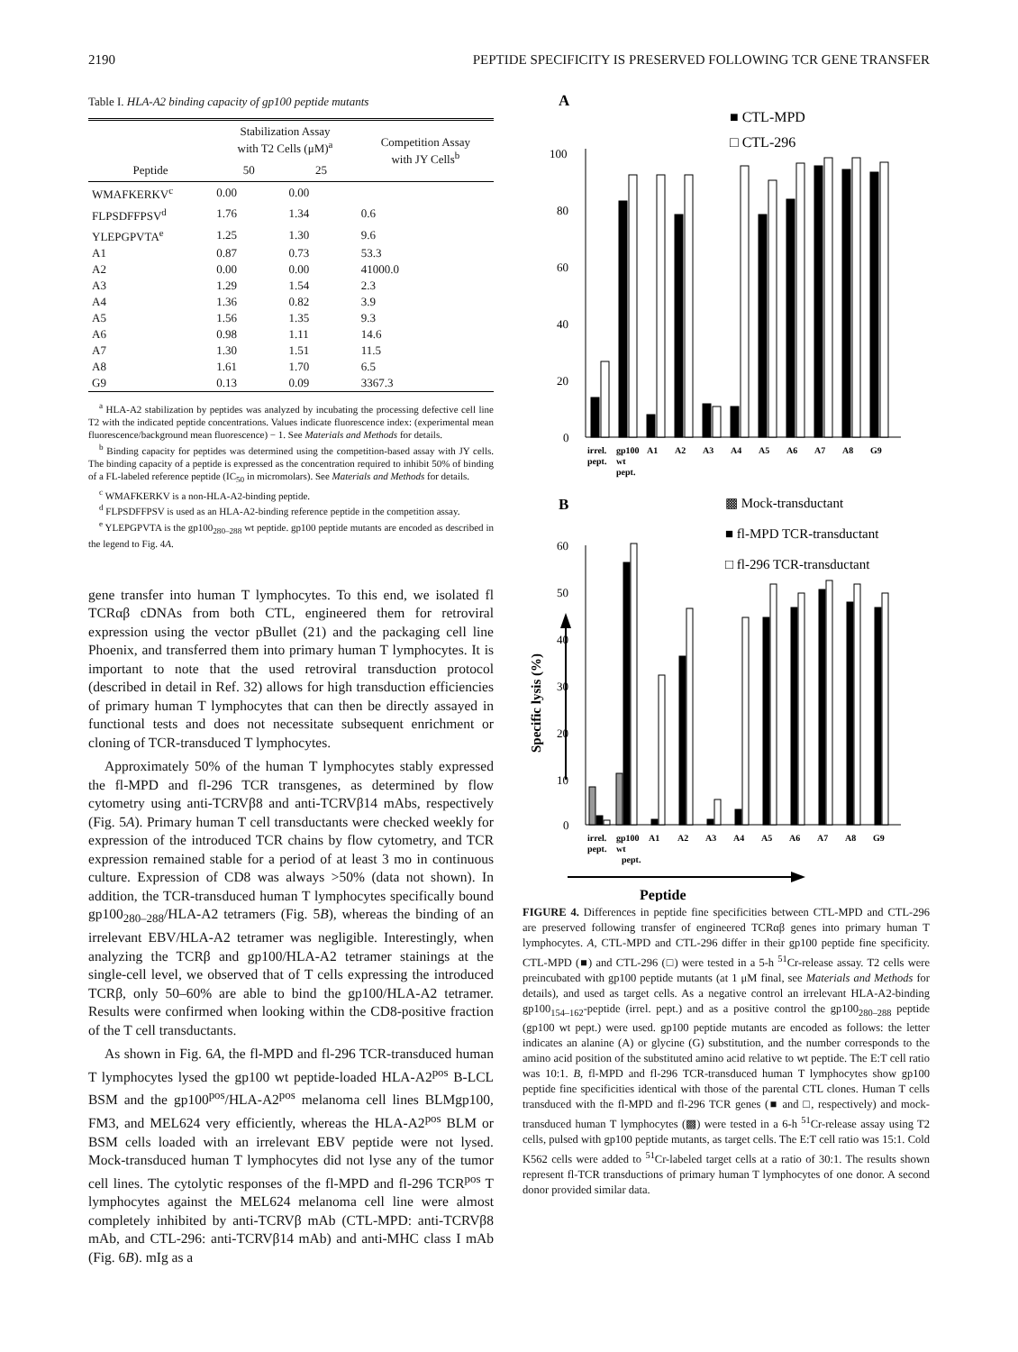2190 PEPTIDE SPECIFICITY IS PRESERVED FOLLOWING TCR GENE TRANSFER
Table I. HLA-A2 binding capacity of gp100 peptide mutants
| Peptide | Stabilization Assay with T2 Cells (μM)<sup>a</sup> | | Competition Assay with JY Cells<sup>b</sup> |
| --- | --- | --- | --- |
| | 50 | 25 | |
| WMAFKERKV<sup>c</sup> | 0.00 | 0.00 | |
| FLPSDFFPSV<sup>d</sup> | 1.76 | 1.34 | 0.6 |
| YLEPGPVTA<sup>e</sup> | 1.25 | 1.30 | 9.6 |
| A1 | 0.87 | 0.73 | 53.3 |
| A2 | 0.00 | 0.00 | 41000.0 |
| A3 | 1.29 | 1.54 | 2.3 |
| A4 | 1.36 | 0.82 | 3.9 |
| A5 | 1.56 | 1.35 | 9.3 |
| A6 | 0.98 | 1.11 | 14.6 |
| A7 | 1.30 | 1.51 | 11.5 |
| A8 | 1.61 | 1.70 | 6.5 |
| G9 | 0.13 | 0.09 | 3367.3 |
<sup>a</sup> HLA-A2 stabilization by peptides was analyzed by incubating the processing defective cell line T2 with the indicated peptide concentrations. Values indicate fluorescence index: (experimental mean fluorescence/background mean fluorescence) − 1. See Materials and Methods for details.
<sup>b</sup> Binding capacity for peptides was determined using the competition-based assay with JY cells. The binding capacity of a peptide is expressed as the concentration required to inhibit 50% of binding of a FL-labeled reference peptide (IC<sub>50</sub> in micromolars). See Materials and Methods for details.
<sup>c</sup> WMAFKERKV is a non-HLA-A2-binding peptide.
<sup>d</sup> FLPSDFFPSV is used as an HLA-A2-binding reference peptide in the competition assay.
<sup>e</sup> YLEPGPVTA is the gp100<sub>280–288</sub> wt peptide. gp100 peptide mutants are encoded as described in the legend to Fig. 4A.
gene transfer into human T lymphocytes. To this end, we isolated fl TCRαβ cDNAs from both CTL, engineered them for retroviral expression using the vector pBullet (21) and the packaging cell line Phoenix, and transferred them into primary human T lymphocytes. It is important to note that the used retroviral transduction protocol (described in detail in Ref. 32) allows for high transduction efficiencies of primary human T lymphocytes that can then be directly assayed in functional tests and does not necessitate subsequent enrichment or cloning of TCR-transduced T lymphocytes.
Approximately 50% of the human T lymphocytes stably expressed the fl-MPD and fl-296 TCR transgenes, as determined by flow cytometry using anti-TCRVβ8 and anti-TCRVβ14 mAbs, respectively (Fig. 5A). Primary human T cell transductants were checked weekly for expression of the introduced TCR chains by flow cytometry, and TCR expression remained stable for a period of at least 3 mo in continuous culture. Expression of CD8 was always >50% (data not shown). In addition, the TCR-transduced human T lymphocytes specifically bound gp100<sub>280–288</sub>/HLA-A2 tetramers (Fig. 5B), whereas the binding of an irrelevant EBV/HLA-A2 tetramer was negligible. Interestingly, when analyzing the TCRβ and gp100/HLA-A2 tetramer stainings at the single-cell level, we observed that of T cells expressing the introduced TCRβ, only 50–60% are able to bind the gp100/HLA-A2 tetramer. Results were confirmed when looking within the CD8-positive fraction of the T cell transductants.
As shown in Fig. 6A, the fl-MPD and fl-296 TCR-transduced human T lymphocytes lysed the gp100 wt peptide-loaded HLA-A2<sup>pos</sup> B-LCL BSM and the gp100<sup>pos</sup>/HLA-A2<sup>pos</sup> melanoma cell lines BLMgp100, FM3, and MEL624 very efficiently, whereas the HLA-A2<sup>pos</sup> BLM or BSM cells loaded with an irrelevant EBV peptide were not lysed. Mock-transduced human T lymphocytes did not lyse any of the tumor cell lines. The cytolytic responses of the fl-MPD and fl-296 TCR<sup>pos</sup> T lymphocytes against the MEL624 melanoma cell line were almost completely inhibited by anti-TCRVβ mAb (CTL-MPD: anti-TCRVβ8 mAb, and CTL-296: anti-TCRVβ14 mAb) and anti-MHC class I mAb (Fig. 6B). mIg as a
A
■ CTL-MPD
□ CTL-296
100
80
60
40
20
0
irrel.
gp100
A1
A2
A3
A4
A5
A6
A7
A8
G9
pept.
wt
pept.
B
▩ Mock-transductant
■ fl-MPD TCR-transductant
□ fl-296 TCR-transductant
60
50
40
30
20
10
0
Specific lysis (%)
irrel.
gp100
A1
A2
A3
A4
A5
A6
A7
A8
G9
pept.
wt
pept.
Peptide
FIGURE 4. Differences in peptide fine specificities between CTL-MPD and CTL-296 are preserved following transfer of engineered TCRαβ genes into primary human T lymphocytes. A, CTL-MPD and CTL-296 differ in their gp100 peptide fine specificity. CTL-MPD (■) and CTL-296 (□) were tested in a 5-h <sup>51</sup>Cr-release assay. T2 cells were preincubated with gp100 peptide mutants (at 1 μM final, see Materials and Methods for details), and used as target cells. As a negative control an irrelevant HLA-A2-binding gp100<sub>154–162</sub>-peptide (irrel. pept.) and as a positive control the gp100<sub>280–288</sub> peptide (gp100 wt pept.) were used. gp100 peptide mutants are encoded as follows: the letter indicates an alanine (A) or glycine (G) substitution, and the number corresponds to the amino acid position of the substituted amino acid relative to wt peptide. The E:T cell ratio was 10:1. B, fl-MPD and fl-296 TCR-transduced human T lymphocytes show gp100 peptide fine specificities identical with those of the parental CTL clones. Human T cells transduced with the fl-MPD and fl-296 TCR genes (■ and □, respectively) and mock-transduced human T lymphocytes (▩) were tested in a 6-h <sup>51</sup>Cr-release assay using T2 cells, pulsed with gp100 peptide mutants, as target cells. The E:T cell ratio was 15:1. Cold K562 cells were added to <sup>51</sup>Cr-labeled target cells at a ratio of 30:1. The results shown represent fl-TCR transductions of primary human T lymphocytes of one donor. A second donor provided similar data.